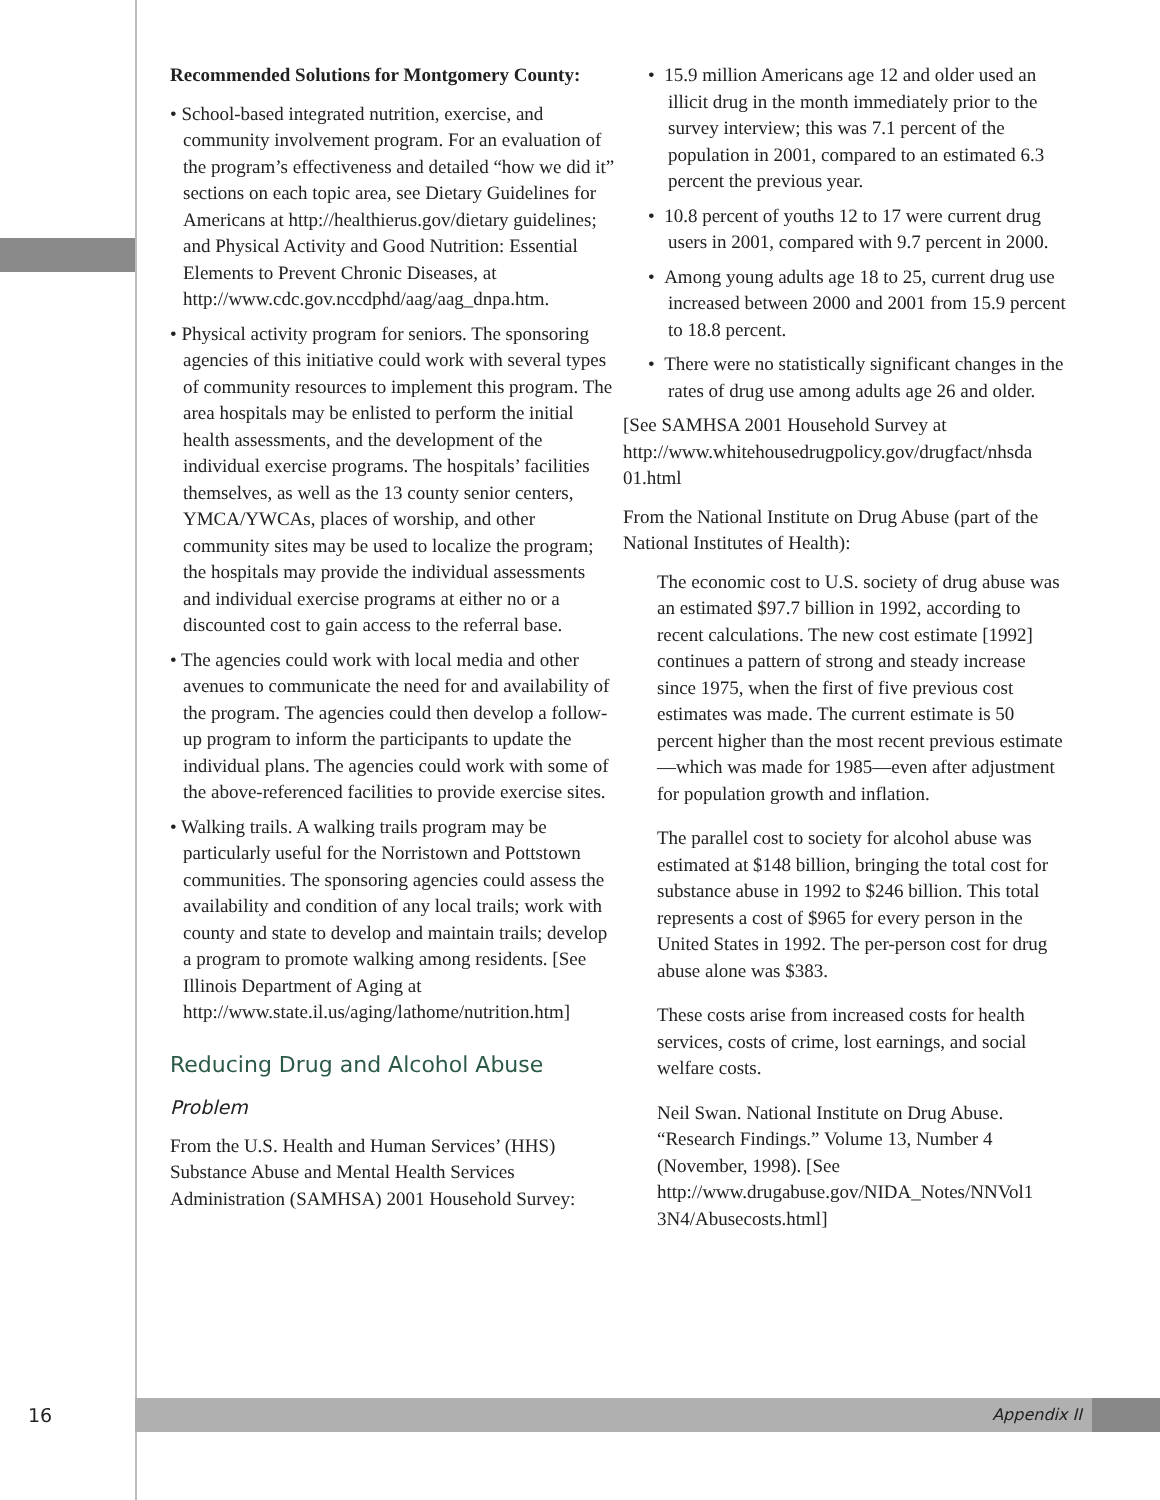Recommended Solutions for Montgomery County:
• School-based integrated nutrition, exercise, and community involvement program. For an evaluation of the program’s effectiveness and detailed “how we did it” sections on each topic area, see Dietary Guidelines for Americans at http://healthierus.gov/dietary guidelines; and Physical Activity and Good Nutrition: Essential Elements to Prevent Chronic Diseases, at http://www.cdc.gov.nccdphd/aag/aag_dnpa.htm.
• Physical activity program for seniors. The sponsoring agencies of this initiative could work with several types of community resources to implement this program. The area hospitals may be enlisted to perform the initial health assessments, and the development of the individual exercise programs. The hospitals’ facilities themselves, as well as the 13 county senior centers, YMCA/YWCAs, places of worship, and other community sites may be used to localize the program; the hospitals may provide the individual assessments and individual exercise programs at either no or a discounted cost to gain access to the referral base.
• The agencies could work with local media and other avenues to communicate the need for and availability of the program. The agencies could then develop a follow-up program to inform the participants to update the individual plans. The agencies could work with some of the above-referenced facilities to provide exercise sites.
• Walking trails. A walking trails program may be particularly useful for the Norristown and Pottstown communities. The sponsoring agencies could assess the availability and condition of any local trails; work with county and state to develop and maintain trails; develop a program to promote walking among residents. [See Illinois Department of Aging at http://www.state.il.us/aging/lathome/nutrition.htm]
Reducing Drug and Alcohol Abuse
Problem
From the U.S. Health and Human Services’ (HHS) Substance Abuse and Mental Health Services Administration (SAMHSA) 2001 Household Survey:
• 15.9 million Americans age 12 and older used an illicit drug in the month immediately prior to the survey interview; this was 7.1 percent of the population in 2001, compared to an estimated 6.3 percent the previous year.
• 10.8 percent of youths 12 to 17 were current drug users in 2001, compared with 9.7 percent in 2000.
• Among young adults age 18 to 25, current drug use increased between 2000 and 2001 from 15.9 percent to 18.8 percent.
• There were no statistically significant changes in the rates of drug use among adults age 26 and older.
[See SAMHSA 2001 Household Survey at http://www.whitehousedrugpolicy.gov/drugfact/nhsda 01.html
From the National Institute on Drug Abuse (part of the National Institutes of Health):
The economic cost to U.S. society of drug abuse was an estimated $97.7 billion in 1992, according to recent calculations. The new cost estimate [1992] continues a pattern of strong and steady increase since 1975, when the first of five previous cost estimates was made. The current estimate is 50 percent higher than the most recent previous estimate—which was made for 1985—even after adjustment for population growth and inflation.
The parallel cost to society for alcohol abuse was estimated at $148 billion, bringing the total cost for substance abuse in 1992 to $246 billion. This total represents a cost of $965 for every person in the United States in 1992. The per-person cost for drug abuse alone was $383.
These costs arise from increased costs for health services, costs of crime, lost earnings, and social welfare costs.
Neil Swan. National Institute on Drug Abuse. “Research Findings.” Volume 13, Number 4 (November, 1998). [See http://www.drugabuse.gov/NIDA_Notes/NNVol1 3N4/Abusecosts.html]
16
Appendix II